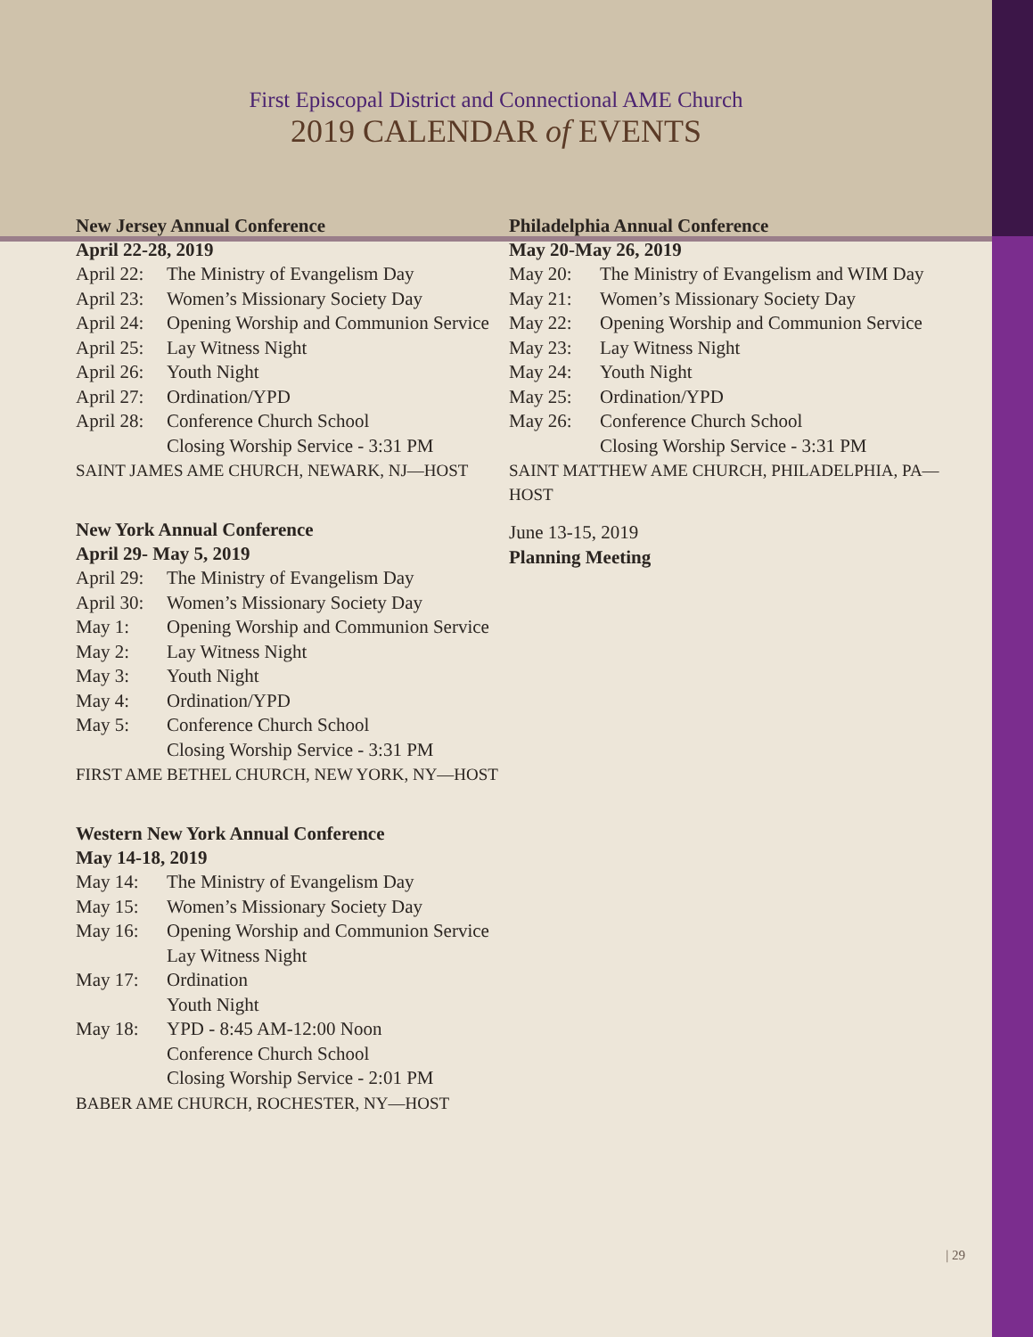First Episcopal District and Connectional AME Church
2019 CALENDAR of EVENTS
New Jersey Annual Conference
April 22-28, 2019
April 22: The Ministry of Evangelism Day
April 23: Women’s Missionary Society Day
April 24: Opening Worship and Communion Service
April 25: Lay Witness Night
April 26: Youth Night
April 27: Ordination/YPD
April 28: Conference Church School
Closing Worship Service - 3:31 PM
SAINT JAMES AME CHURCH, NEWARK, NJ—HOST
New York Annual Conference
April 29- May 5, 2019
April 29: The Ministry of Evangelism Day
April 30: Women’s Missionary Society Day
May 1: Opening Worship and Communion Service
May 2: Lay Witness Night
May 3: Youth Night
May 4: Ordination/YPD
May 5: Conference Church School
Closing Worship Service - 3:31 PM
FIRST AME BETHEL CHURCH, NEW YORK, NY—HOST
Western New York Annual Conference
May 14-18, 2019
May 14: The Ministry of Evangelism Day
May 15: Women’s Missionary Society Day
May 16: Opening Worship and Communion Service
Lay Witness Night
May 17: Ordination
Youth Night
May 18: YPD - 8:45 AM-12:00 Noon
Conference Church School
Closing Worship Service - 2:01 PM
BABER AME CHURCH, ROCHESTER, NY—HOST
Philadelphia Annual Conference
May 20-May 26, 2019
May 20: The Ministry of Evangelism and WIM Day
May 21: Women’s Missionary Society Day
May 22: Opening Worship and Communion Service
May 23: Lay Witness Night
May 24: Youth Night
May 25: Ordination/YPD
May 26: Conference Church School
Closing Worship Service - 3:31 PM
SAINT MATTHEW AME CHURCH, PHILADELPHIA, PA—HOST
June 13-15, 2019
Planning Meeting
| 29